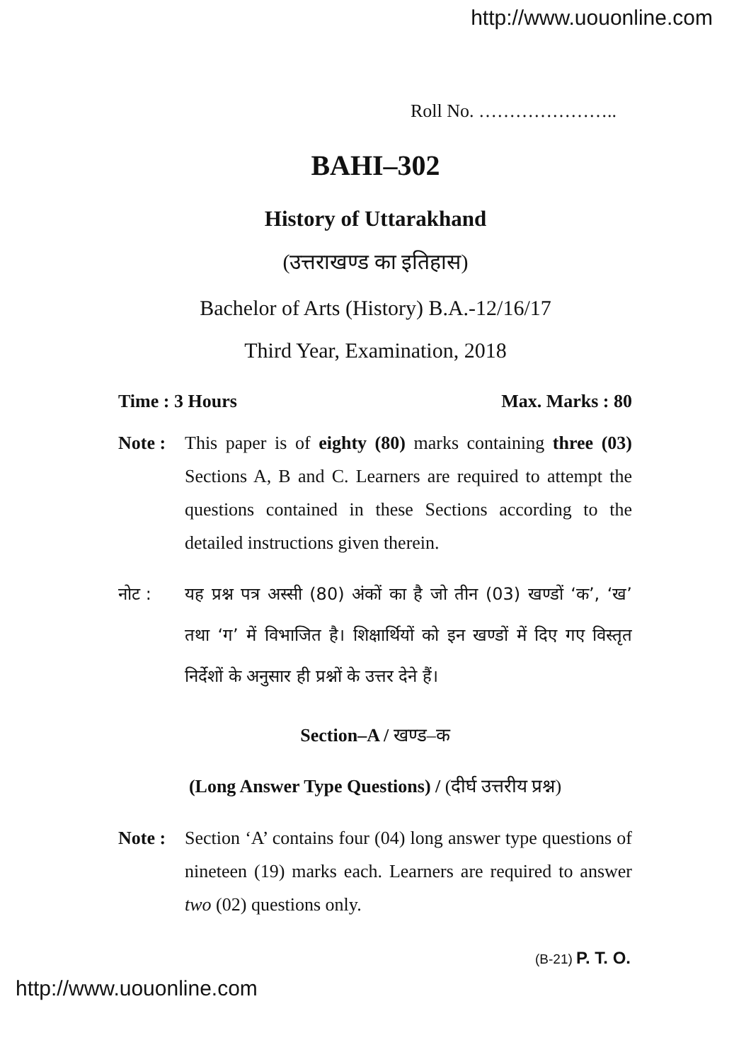http://www.uouonline.com
Roll No. …………………..
BAHI–302
History of Uttarakhand
(उत्तराखण्ड का इतिहास)
Bachelor of Arts (History) B.A.-12/16/17
Third Year, Examination, 2018
Time : 3 Hours Max. Marks : 80
Note : This paper is of eighty (80) marks containing three (03) Sections A, B and C. Learners are required to attempt the questions contained in these Sections according to the detailed instructions given therein.
नोट : यह प्रश्न पत्र अस्सी (80) अंकों का है जो तीन (03) खण्डों ‘क’, ‘ख’ तथा ‘ग’ में विभाजित है। शिक्षार्थियों को इन खण्डों में दिए गए विस्तृत निर्देशों के अनुसार ही प्रश्नों के उत्तर देने हैं।
Section–A / खण्ड–क
(Long Answer Type Questions) / (दीर्घ उत्तरीय प्रश्न)
Note : Section ‘A’ contains four (04) long answer type questions of nineteen (19) marks each. Learners are required to answer two (02) questions only.
(B-21) P. T. O.
http://www.uouonline.com